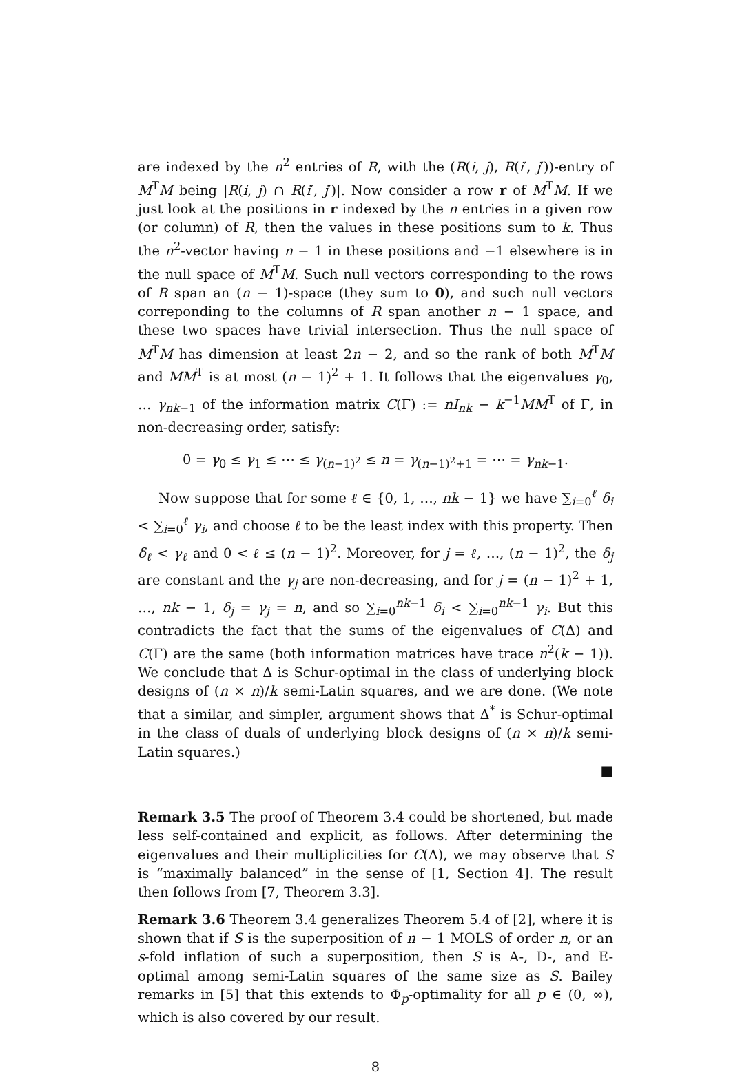are indexed by the n<sup>2</sup> entries of R, with the (R(i, j), R(i′, j′))-entry of M<sup>T</sup>M being |R(i, j) ∩ R(i′, j′)|. Now consider a row r of M<sup>T</sup>M. If we just look at the positions in r indexed by the n entries in a given row (or column) of R, then the values in these positions sum to k. Thus the n<sup>2</sup>-vector having n − 1 in these positions and −1 elsewhere is in the null space of M<sup>T</sup>M. Such null vectors corresponding to the rows of R span an (n − 1)-space (they sum to 0), and such null vectors correponding to the columns of R span another n − 1 space, and these two spaces have trivial intersection. Thus the null space of M<sup>T</sup>M has dimension at least 2n − 2, and so the rank of both M<sup>T</sup>M and MM<sup>T</sup> is at most (n − 1)<sup>2</sup> + 1. It follows that the eigenvalues γ<sub>0</sub>, … γ<sub>nk−1</sub> of the information matrix C(Γ) := nI<sub>nk</sub> − k<sup>−1</sup>MM<sup>T</sup> of Γ, in non-decreasing order, satisfy:
0 = γ<sub>0</sub> ≤ γ<sub>1</sub> ≤ ⋯ ≤ γ<sub>(n−1)<sup>2</sup></sub> ≤ n = γ<sub>(n−1)<sup>2</sup>+1</sub> = ⋯ = γ<sub>nk−1</sub>.
Now suppose that for some ℓ ∈ {0, 1, …, nk − 1} we have ∑<sub>i=0</sub><sup>ℓ</sup> δ<sub>i</sub> < ∑<sub>i=0</sub><sup>ℓ</sup> γ<sub>i</sub>, and choose ℓ to be the least index with this property. Then δ<sub>ℓ</sub> < γ<sub>ℓ</sub> and 0 < ℓ ≤ (n − 1)<sup>2</sup>. Moreover, for j = ℓ, …, (n − 1)<sup>2</sup>, the δ<sub>j</sub> are constant and the γ<sub>j</sub> are non-decreasing, and for j = (n − 1)<sup>2</sup> + 1, …, nk − 1, δ<sub>j</sub> = γ<sub>j</sub> = n, and so ∑<sub>i=0</sub><sup>nk−1</sup> δ<sub>i</sub> < ∑<sub>i=0</sub><sup>nk−1</sup> γ<sub>i</sub>. But this contradicts the fact that the sums of the eigenvalues of C(Δ) and C(Γ) are the same (both information matrices have trace n<sup>2</sup>(k − 1)). We conclude that Δ is Schur-optimal in the class of underlying block designs of (n × n)/k semi-Latin squares, and we are done. (We note that a similar, and simpler, argument shows that Δ<sup>*</sup> is Schur-optimal in the class of duals of underlying block designs of (n × n)/k semi-Latin squares.)
■
Remark 3.5 The proof of Theorem 3.4 could be shortened, but made less self-contained and explicit, as follows. After determining the eigenvalues and their multiplicities for C(Δ), we may observe that S is “maximally balanced” in the sense of [1, Section 4]. The result then follows from [7, Theorem 3.3].
Remark 3.6 Theorem 3.4 generalizes Theorem 5.4 of [2], where it is shown that if S is the superposition of n − 1 MOLS of order n, or an s-fold inflation of such a superposition, then S is A-, D-, and E-optimal among semi-Latin squares of the same size as S. Bailey remarks in [5] that this extends to Φ<sub>p</sub>-optimality for all p ∈ (0, ∞), which is also covered by our result.
8